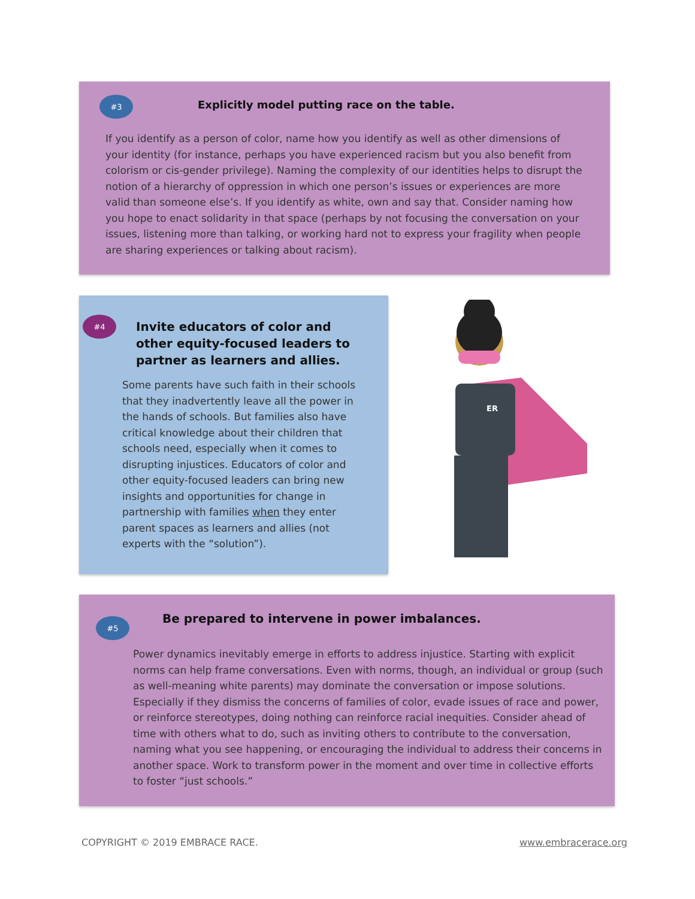#3
Explicitly model putting race on the table.
If you identify as a person of color, name how you identify as well as other dimensions of your identity (for instance, perhaps you have experienced racism but you also benefit from colorism or cis-gender privilege). Naming the complexity of our identities helps to disrupt the notion of a hierarchy of oppression in which one person’s issues or experiences are more valid than someone else’s. If you identify as white, own and say that. Consider naming how you hope to enact solidarity in that space (perhaps by not focusing the conversation on your issues, listening more than talking, or working hard not to express your fragility when people are sharing experiences or talking about racism).
#4
Invite educators of color and other equity-focused leaders to partner as learners and allies.
Some parents have such faith in their schools that they inadvertently leave all the power in the hands of schools. But families also have critical knowledge about their children that schools need, especially when it comes to disrupting injustices. Educators of color and other equity-focused leaders can bring new insights and opportunities for change in partnership with families when they enter parent spaces as learners and allies (not experts with the “solution”).
ER
#5
Be prepared to intervene in power imbalances.
Power dynamics inevitably emerge in efforts to address injustice. Starting with explicit norms can help frame conversations. Even with norms, though, an individual or group (such as well-meaning white parents) may dominate the conversation or impose solutions. Especially if they dismiss the concerns of families of color, evade issues of race and power, or reinforce stereotypes, doing nothing can reinforce racial inequities. Consider ahead of time with others what to do, such as inviting others to contribute to the conversation, naming what you see happening, or encouraging the individual to address their concerns in another space. Work to transform power in the moment and over time in collective efforts to foster “just schools.”
COPYRIGHT © 2019 EMBRACE RACE. www.embracerace.org